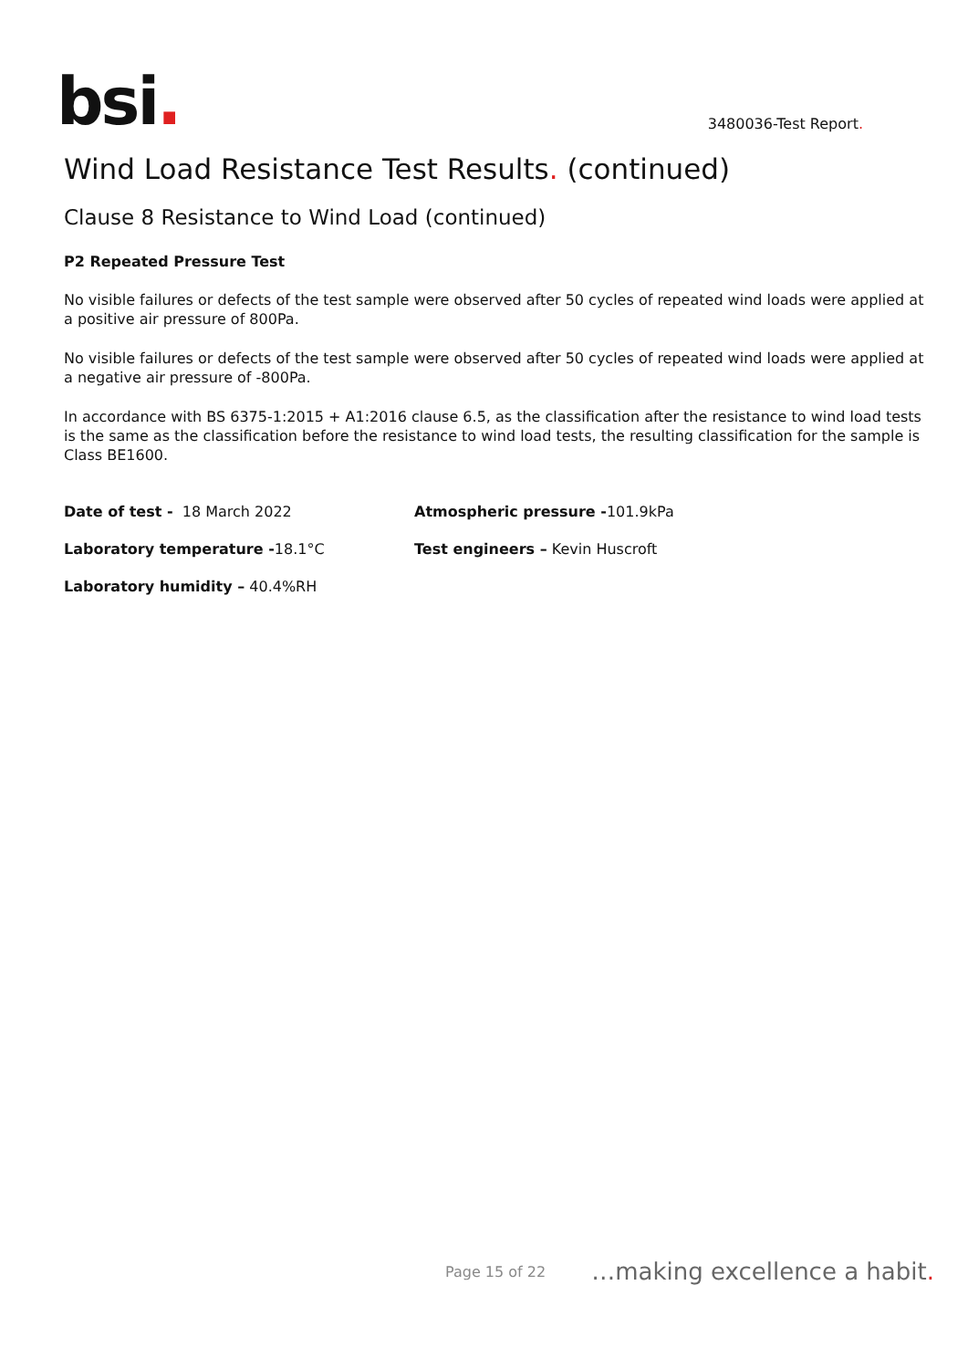bsi.
3480036-Test Report.
Wind Load Resistance Test Results. (continued)
Clause 8 Resistance to Wind Load (continued)
P2 Repeated Pressure Test
No visible failures or defects of the test sample were observed after 50 cycles of repeated wind loads were applied at a positive air pressure of 800Pa.
No visible failures or defects of the test sample were observed after 50 cycles of repeated wind loads were applied at a negative air pressure of -800Pa.
In accordance with BS 6375-1:2015 + A1:2016 clause 6.5, as the classification after the resistance to wind load tests is the same as the classification before the resistance to wind load tests, the resulting classification for the sample is Class BE1600.
Date of test - 18 March 2022
Atmospheric pressure -101.9kPa
Laboratory temperature -18.1°C
Test engineers – Kevin Huscroft
Laboratory humidity – 40.4%RH
Page 15 of 22 …making excellence a habit.